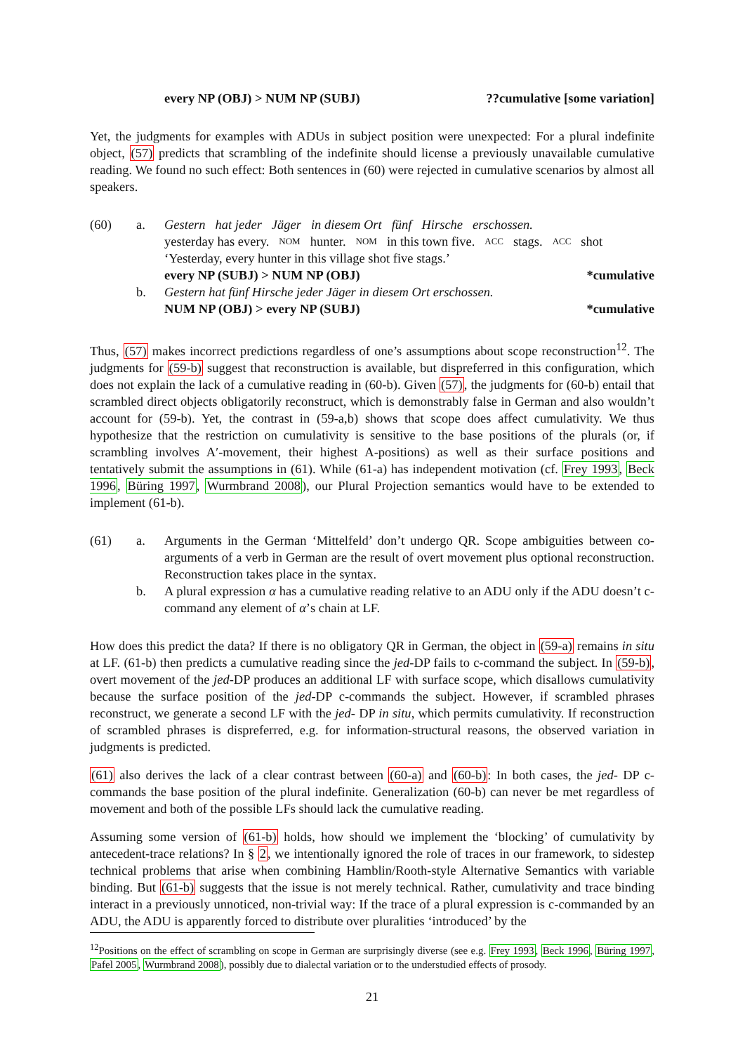every NP (OBJ) > NUM NP (SUBJ)??cumulative [some variation]
Yet, the judgments for examples with ADUs in subject position were unexpected: For a plural indefinite object, (57) predicts that scrambling of the indefinite should license a previously unavailable cumulative reading. We found no such effect: Both sentences in (60) were rejected in cumulative scenarios by almost all speakers.
(60) a. Gestern hat jeder Jäger in diesem Ort fünf Hirsche erschossen.
yesterday has every. NOM hunter. NOM in this town five. ACC stags. ACC shot
‘Yesterday, every hunter in this village shot five stags.’
every NP (SUBJ) > NUM NP (OBJ) *cumulative
b. Gestern hat fünf Hirsche jeder Jäger in diesem Ort erschossen.
NUM NP (OBJ) > every NP (SUBJ) *cumulative
Thus, (57) makes incorrect predictions regardless of one’s assumptions about scope reconstruction<sup>12</sup>. The judgments for (59-b) suggest that reconstruction is available, but dispreferred in this configuration, which does not explain the lack of a cumulative reading in (60-b). Given (57), the judgments for (60-b) entail that scrambled direct objects obligatorily reconstruct, which is demonstrably false in German and also wouldn’t account for (59-b). Yet, the contrast in (59-a,b) shows that scope does affect cumulativity. We thus hypothesize that the restriction on cumulativity is sensitive to the base positions of the plurals (or, if scrambling involves A′-movement, their highest A-positions) as well as their surface positions and tentatively submit the assumptions in (61). While (61-a) has independent motivation (cf. Frey 1993, Beck 1996, Büring 1997, Wurmbrand 2008), our Plural Projection semantics would have to be extended to implement (61-b).
(61) a. Arguments in the German ‘Mittelfeld’ don’t undergo QR. Scope ambiguities between co-arguments of a verb in German are the result of overt movement plus optional reconstruction. Reconstruction takes place in the syntax.
b. A plural expression α has a cumulative reading relative to an ADU only if the ADU doesn’t c-command any element of α’s chain at LF.
How does this predict the data? If there is no obligatory QR in German, the object in (59-a) remains in situ at LF. (61-b) then predicts a cumulative reading since the jed-DP fails to c-command the subject. In (59-b), overt movement of the jed-DP produces an additional LF with surface scope, which disallows cumulativity because the surface position of the jed-DP c-commands the subject. However, if scrambled phrases reconstruct, we generate a second LF with the jed- DP in situ, which permits cumulativity. If reconstruction of scrambled phrases is dispreferred, e.g. for information-structural reasons, the observed variation in judgments is predicted.
(61) also derives the lack of a clear contrast between (60-a) and (60-b): In both cases, the jed- DP c-commands the base position of the plural indefinite. Generalization (60-b) can never be met regardless of movement and both of the possible LFs should lack the cumulative reading.
Assuming some version of (61-b) holds, how should we implement the ‘blocking’ of cumulativity by antecedent-trace relations? In § 2, we intentionally ignored the role of traces in our framework, to sidestep technical problems that arise when combining Hamblin/Rooth-style Alternative Semantics with variable binding. But (61-b) suggests that the issue is not merely technical. Rather, cumulativity and trace binding interact in a previously unnoticed, non-trivial way: If the trace of a plural expression is c-commanded by an ADU, the ADU is apparently forced to distribute over pluralities ‘introduced’ by the
<sup>12</sup> Positions on the effect of scrambling on scope in German are surprisingly diverse (see e.g. Frey 1993, Beck 1996, Büring 1997, Pafel 2005, Wurmbrand 2008), possibly due to dialectal variation or to the understudied effects of prosody.
21